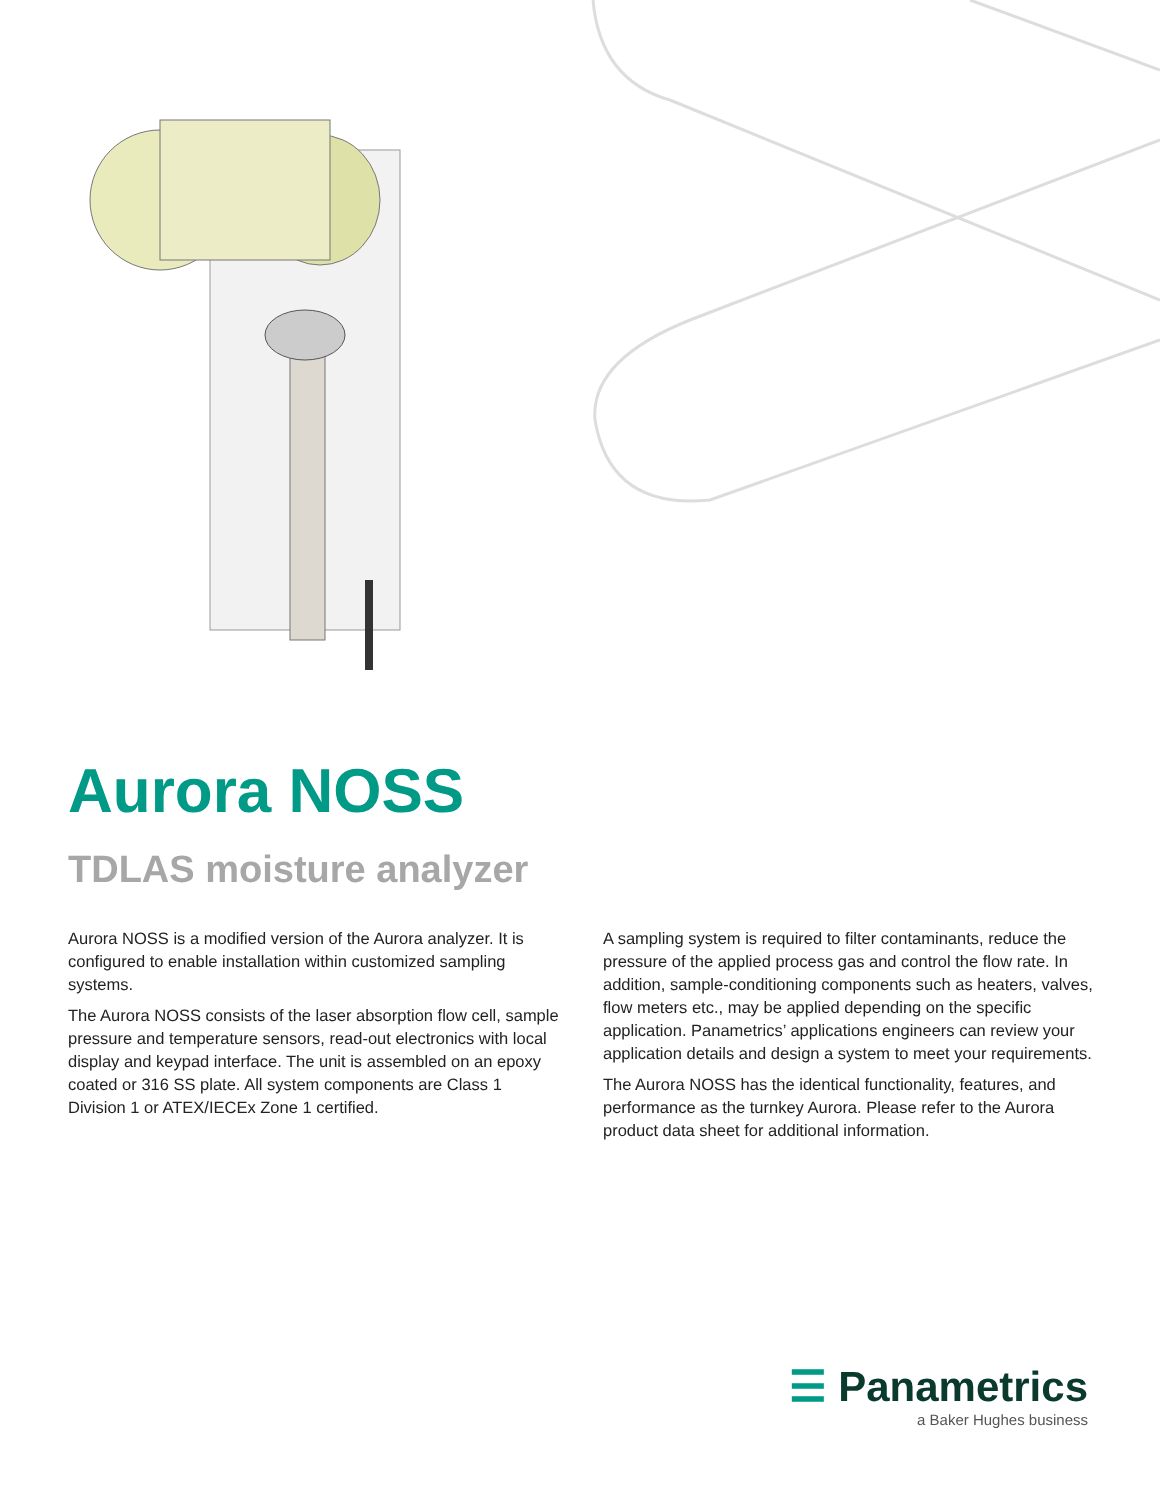Aurora NOSS
TDLAS moisture analyzer
Aurora NOSS is a modified version of the Aurora analyzer. It is configured to enable installation within customized sampling systems.
The Aurora NOSS consists of the laser absorption flow cell, sample pressure and temperature sensors, read-out electronics with local display and keypad interface. The unit is assembled on an epoxy coated or 316 SS plate. All system components are Class 1 Division 1 or ATEX/IECEx Zone 1 certified.
A sampling system is required to filter contaminants, reduce the pressure of the applied process gas and control the flow rate. In addition, sample-conditioning components such as heaters, valves, flow meters etc., may be applied depending on the specific application. Panametrics’ applications engineers can review your application details and design a system to meet your requirements.
The Aurora NOSS has the identical functionality, features, and performance as the turnkey Aurora. Please refer to the Aurora product data sheet for additional information.
☰ Panametrics
a Baker Hughes business